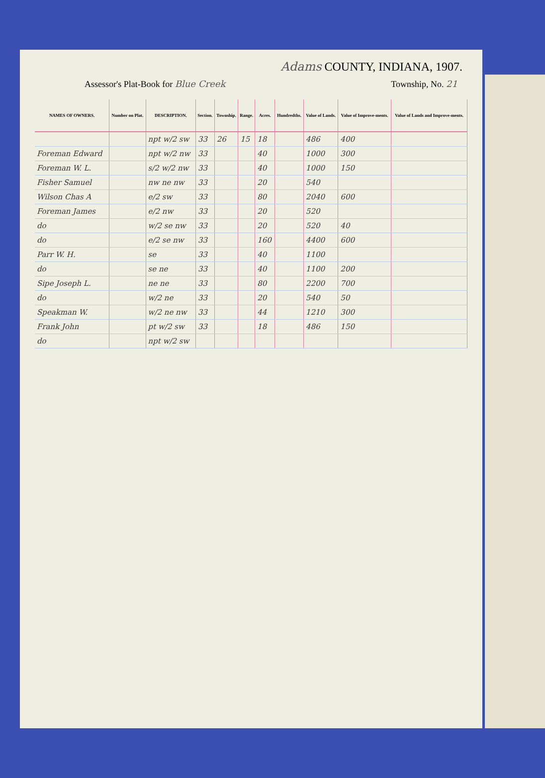Adams COUNTY, INDIANA, 1907.
Assessor's Plat-Book for Blue Creek Township, No. 21
| NAMES OF OWNERS. | Number on Plat. | DESCRIPTION. | Section. | Township. | Range. | Acres. | Hundredths. | Value of Lands. | Value of Improve-ments. | Value of Lands and Improve-ments. |
| --- | --- | --- | --- | --- | --- | --- | --- | --- | --- | --- |
| | | npt w/2 sw | 33 | 26 | 15 | 18 | | 486 | 400 | |
| Foreman Edward | | npt w/2 nw | 33 | | | 40 | | 1000 | 300 | |
| Foreman W. L. | | s/2 w/2 nw | 33 | | | 40 | | 1000 | 150 | |
| Fisher Samuel | | nw ne nw | 33 | | | 20 | | 540 | | |
| Wilson Chas A | | e/2 sw | 33 | | | 80 | | 2040 | 600 | |
| Foreman James | | e/2 nw | 33 | | | 20 | | 520 | | |
| do | | w/2 se nw | 33 | | | 20 | | 520 | 40 | |
| do | | e/2 se nw | 33 | | | 160 | | 4400 | 600 | |
| Parr W. H. | | se | 33 | | | 40 | | 1100 | | |
| do | | se ne | 33 | | | 40 | | 1100 | 200 | |
| Sipe Joseph L. | | ne ne | 33 | | | 80 | | 2200 | 700 | |
| do | | w/2 ne | 33 | | | 20 | | 540 | 50 | |
| Speakman W. | | w/2 ne nw | 33 | | | 44 | | 1210 | 300 | |
| Frank John | | pt w/2 sw | 33 | | | 18 | | 486 | 150 | |
| do | | npt w/2 sw | | | | | | | | |